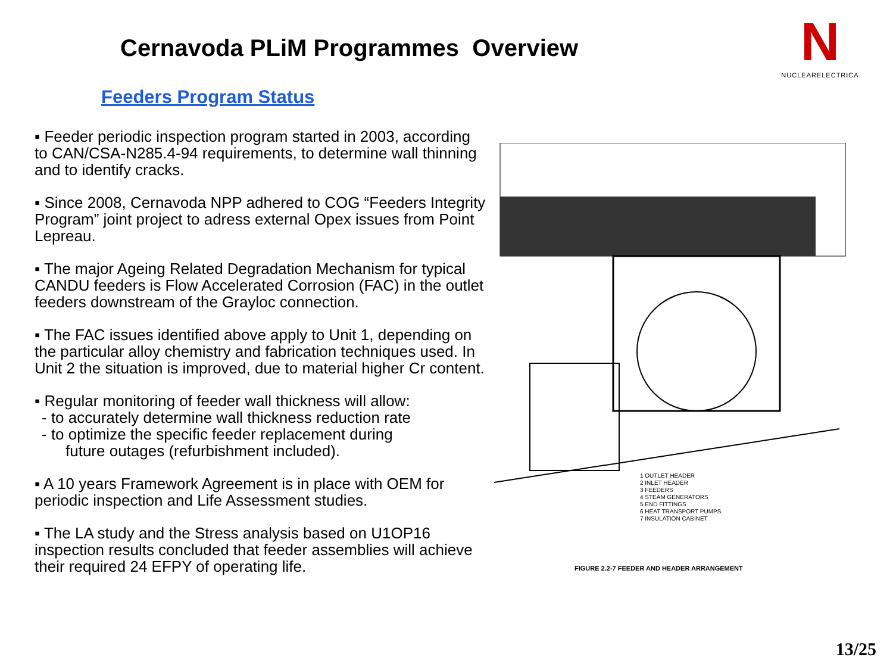Cernavoda PLiM Programmes Overview
N
NUCLEARELECTRICA
Feeders Program Status
▪ Feeder periodic inspection program started in 2003, according to CAN/CSA-N285.4-94 requirements, to determine wall thinning and to identify cracks.
▪ Since 2008, Cernavoda NPP adhered to COG “Feeders Integrity Program” joint project to adress external Opex issues from Point Lepreau.
▪ The major Ageing Related Degradation Mechanism for typical CANDU feeders is Flow Accelerated Corrosion (FAC) in the outlet feeders downstream of the Grayloc connection.
▪ The FAC issues identified above apply to Unit 1, depending on the particular alloy chemistry and fabrication techniques used. In Unit 2 the situation is improved, due to material higher Cr content.
▪ Regular monitoring of feeder wall thickness will allow:
- to accurately determine wall thickness reduction rate
- to optimize the specific feeder replacement during
future outages (refurbishment included).
▪ A 10 years Framework Agreement is in place with OEM for periodic inspection and Life Assessment studies.
▪ The LA study and the Stress analysis based on U1OP16 inspection results concluded that feeder assemblies will achieve their required 24 EFPY of operating life.
1 OUTLET HEADER
2 INLET HEADER
3 FEEDERS
4 STEAM GENERATORS
5 END FITTINGS
6 HEAT TRANSPORT PUMPS
7 INSULATION CABINET
FIGURE 2.2-7 FEEDER AND HEADER ARRANGEMENT
13/25